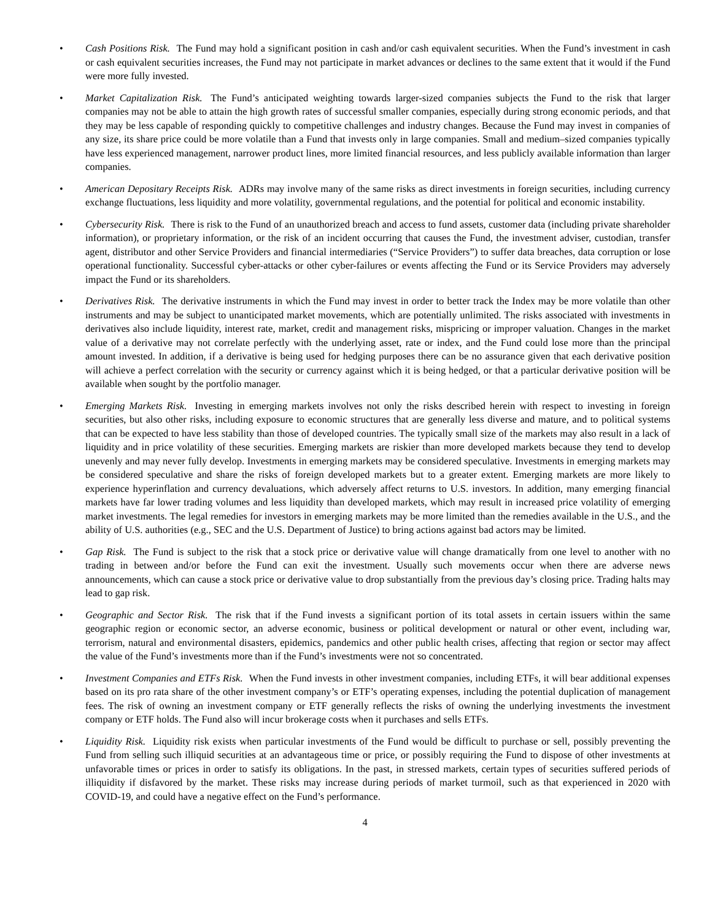• Cash Positions Risk. The Fund may hold a significant position in cash and/or cash equivalent securities. When the Fund’s investment in cash or cash equivalent securities increases, the Fund may not participate in market advances or declines to the same extent that it would if the Fund were more fully invested.
• Market Capitalization Risk. The Fund’s anticipated weighting towards larger-sized companies subjects the Fund to the risk that larger companies may not be able to attain the high growth rates of successful smaller companies, especially during strong economic periods, and that they may be less capable of responding quickly to competitive challenges and industry changes. Because the Fund may invest in companies of any size, its share price could be more volatile than a Fund that invests only in large companies. Small and medium–sized companies typically have less experienced management, narrower product lines, more limited financial resources, and less publicly available information than larger companies.
• American Depositary Receipts Risk. ADRs may involve many of the same risks as direct investments in foreign securities, including currency exchange fluctuations, less liquidity and more volatility, governmental regulations, and the potential for political and economic instability.
• Cybersecurity Risk. There is risk to the Fund of an unauthorized breach and access to fund assets, customer data (including private shareholder information), or proprietary information, or the risk of an incident occurring that causes the Fund, the investment adviser, custodian, transfer agent, distributor and other Service Providers and financial intermediaries (“Service Providers”) to suffer data breaches, data corruption or lose operational functionality. Successful cyber-attacks or other cyber-failures or events affecting the Fund or its Service Providers may adversely impact the Fund or its shareholders.
• Derivatives Risk. The derivative instruments in which the Fund may invest in order to better track the Index may be more volatile than other instruments and may be subject to unanticipated market movements, which are potentially unlimited. The risks associated with investments in derivatives also include liquidity, interest rate, market, credit and management risks, mispricing or improper valuation. Changes in the market value of a derivative may not correlate perfectly with the underlying asset, rate or index, and the Fund could lose more than the principal amount invested. In addition, if a derivative is being used for hedging purposes there can be no assurance given that each derivative position will achieve a perfect correlation with the security or currency against which it is being hedged, or that a particular derivative position will be available when sought by the portfolio manager.
• Emerging Markets Risk. Investing in emerging markets involves not only the risks described herein with respect to investing in foreign securities, but also other risks, including exposure to economic structures that are generally less diverse and mature, and to political systems that can be expected to have less stability than those of developed countries. The typically small size of the markets may also result in a lack of liquidity and in price volatility of these securities. Emerging markets are riskier than more developed markets because they tend to develop unevenly and may never fully develop. Investments in emerging markets may be considered speculative. Investments in emerging markets may be considered speculative and share the risks of foreign developed markets but to a greater extent. Emerging markets are more likely to experience hyperinflation and currency devaluations, which adversely affect returns to U.S. investors. In addition, many emerging financial markets have far lower trading volumes and less liquidity than developed markets, which may result in increased price volatility of emerging market investments. The legal remedies for investors in emerging markets may be more limited than the remedies available in the U.S., and the ability of U.S. authorities (e.g., SEC and the U.S. Department of Justice) to bring actions against bad actors may be limited.
• Gap Risk. The Fund is subject to the risk that a stock price or derivative value will change dramatically from one level to another with no trading in between and/or before the Fund can exit the investment. Usually such movements occur when there are adverse news announcements, which can cause a stock price or derivative value to drop substantially from the previous day’s closing price. Trading halts may lead to gap risk.
• Geographic and Sector Risk. The risk that if the Fund invests a significant portion of its total assets in certain issuers within the same geographic region or economic sector, an adverse economic, business or political development or natural or other event, including war, terrorism, natural and environmental disasters, epidemics, pandemics and other public health crises, affecting that region or sector may affect the value of the Fund’s investments more than if the Fund’s investments were not so concentrated.
• Investment Companies and ETFs Risk. When the Fund invests in other investment companies, including ETFs, it will bear additional expenses based on its pro rata share of the other investment company’s or ETF’s operating expenses, including the potential duplication of management fees. The risk of owning an investment company or ETF generally reflects the risks of owning the underlying investments the investment company or ETF holds. The Fund also will incur brokerage costs when it purchases and sells ETFs.
• Liquidity Risk. Liquidity risk exists when particular investments of the Fund would be difficult to purchase or sell, possibly preventing the Fund from selling such illiquid securities at an advantageous time or price, or possibly requiring the Fund to dispose of other investments at unfavorable times or prices in order to satisfy its obligations. In the past, in stressed markets, certain types of securities suffered periods of illiquidity if disfavored by the market. These risks may increase during periods of market turmoil, such as that experienced in 2020 with COVID-19, and could have a negative effect on the Fund’s performance.
4